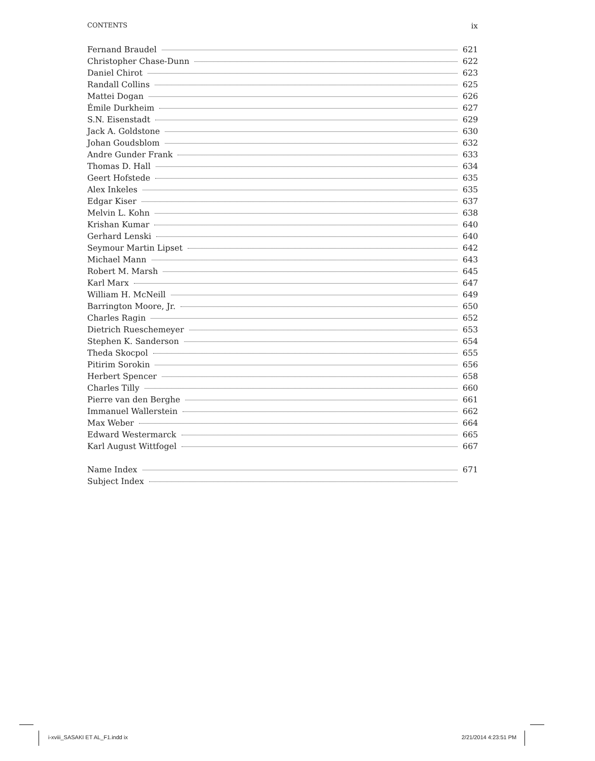CONTENTS ix
Fernand Braudel 621
Christopher Chase-Dunn 622
Daniel Chirot 623
Randall Collins 625
Mattei Dogan 626
Émile Durkheim 627
S.N. Eisenstadt 629
Jack A. Goldstone 630
Johan Goudsblom 632
Andre Gunder Frank 633
Thomas D. Hall 634
Geert Hofstede 635
Alex Inkeles 635
Edgar Kiser 637
Melvin L. Kohn 638
Krishan Kumar 640
Gerhard Lenski 640
Seymour Martin Lipset 642
Michael Mann 643
Robert M. Marsh 645
Karl Marx 647
William H. McNeill 649
Barrington Moore, Jr. 650
Charles Ragin 652
Dietrich Rueschemeyer 653
Stephen K. Sanderson 654
Theda Skocpol 655
Pitirim Sorokin 656
Herbert Spencer 658
Charles Tilly 660
Pierre van den Berghe 661
Immanuel Wallerstein 662
Max Weber 664
Edward Westermarck 665
Karl August Wittfogel 667
Name Index 671
Subject Index
i-xviii_SASAKI ET AL_F1.indd ix
2/21/2014 4:23:51 PM